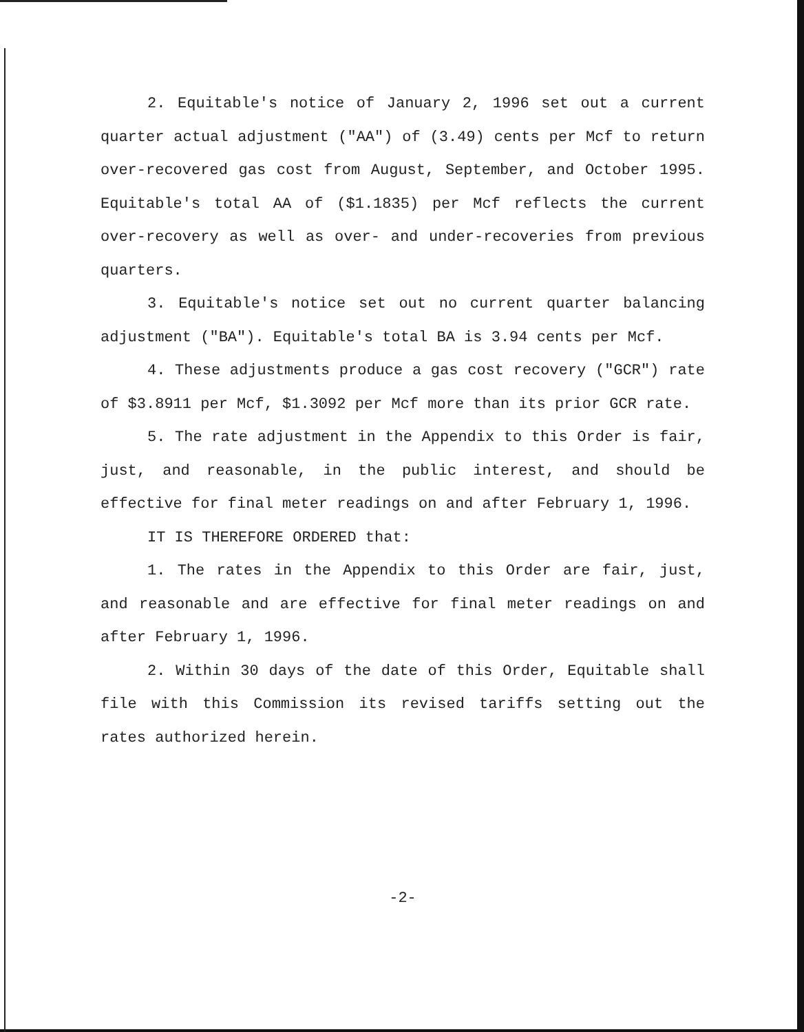2. Equitable's notice of January 2, 1996 set out a current quarter actual adjustment ("AA") of (3.49) cents per Mcf to return over-recovered gas cost from August, September, and October 1995. Equitable's total AA of ($1.1835) per Mcf reflects the current over-recovery as well as over- and under-recoveries from previous quarters.
3. Equitable's notice set out no current quarter balancing adjustment ("BA"). Equitable's total BA is 3.94 cents per Mcf.
4. These adjustments produce a gas cost recovery ("GCR") rate of $3.8911 per Mcf, $1.3092 per Mcf more than its prior GCR rate.
5. The rate adjustment in the Appendix to this Order is fair, just, and reasonable, in the public interest, and should be effective for final meter readings on and after February 1, 1996.
IT IS THEREFORE ORDERED that:
1. The rates in the Appendix to this Order are fair, just, and reasonable and are effective for final meter readings on and after February 1, 1996.
2. Within 30 days of the date of this Order, Equitable shall file with this Commission its revised tariffs setting out the rates authorized herein.
-2-